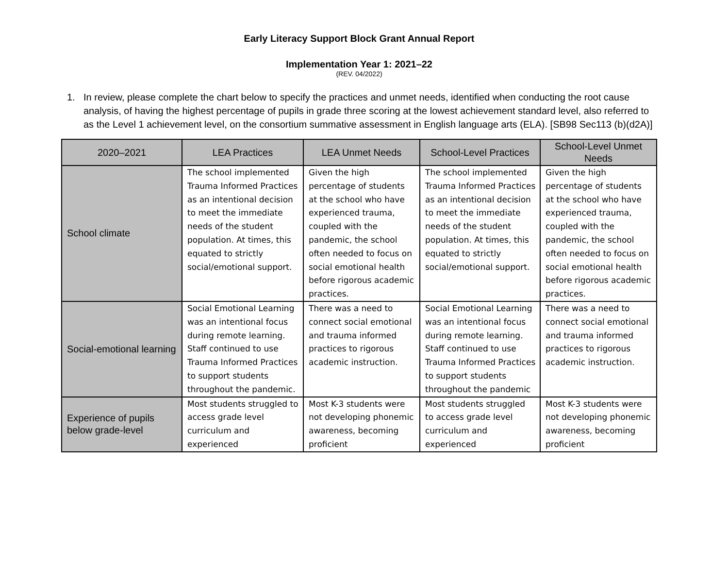Early Literacy Support Block Grant Annual Report
Implementation Year 1: 2021–22
(REV. 04/2022)
1. In review, please complete the chart below to specify the practices and unmet needs, identified when conducting the root cause analysis, of having the highest percentage of pupils in grade three scoring at the lowest achievement standard level, also referred to as the Level 1 achievement level, on the consortium summative assessment in English language arts (ELA). [SB98 Sec113 (b)(d2A)]
| 2020–2021 | LEA Practices | LEA Unmet Needs | School-Level Practices | School-Level Unmet Needs |
| --- | --- | --- | --- | --- |
| School climate | The school implemented Trauma Informed Practices as an intentional decision to meet the immediate needs of the student population. At times, this equated to strictly social/emotional support. | Given the high percentage of students at the school who have experienced trauma, coupled with the pandemic, the school often needed to focus on social emotional health before rigorous academic practices. | The school implemented Trauma Informed Practices as an intentional decision to meet the immediate needs of the student population. At times, this equated to strictly social/emotional support. | Given the high percentage of students at the school who have experienced trauma, coupled with the pandemic, the school often needed to focus on social emotional health before rigorous academic practices. |
| Social-emotional learning | Social Emotional Learning was an intentional focus during remote learning. Staff continued to use Trauma Informed Practices to support students throughout the pandemic. | There was a need to connect social emotional and trauma informed practices to rigorous academic instruction. | Social Emotional Learning was an intentional focus during remote learning. Staff continued to use Trauma Informed Practices to support students throughout the pandemic | There was a need to connect social emotional and trauma informed practices to rigorous academic instruction. |
| Experience of pupils below grade-level | Most students struggled to access grade level curriculum and experienced | Most K-3 students were not developing phonemic awareness, becoming proficient | Most students struggled to access grade level curriculum and experienced | Most K-3 students were not developing phonemic awareness, becoming proficient |